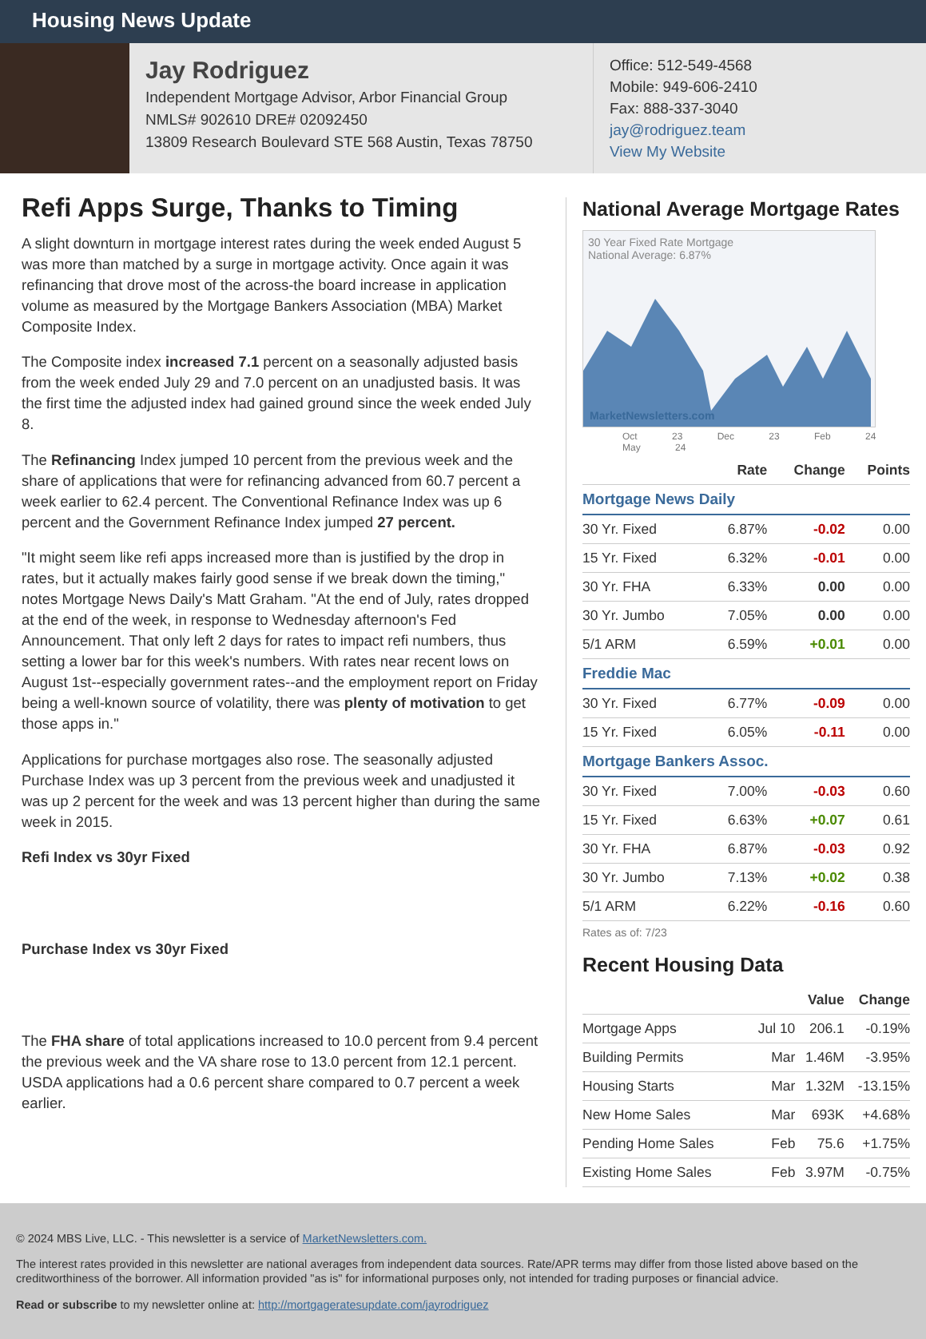Housing News Update
Jay Rodriguez
Independent Mortgage Advisor, Arbor Financial Group
NMLS# 902610 DRE# 02092450
13809 Research Boulevard STE 568 Austin, Texas 78750
Office: 512-549-4568
Mobile: 949-606-2410
Fax: 888-337-3040
jay@rodriguez.team
View My Website
Refi Apps Surge, Thanks to Timing
A slight downturn in mortgage interest rates during the week ended August 5 was more than matched by a surge in mortgage activity. Once again it was refinancing that drove most of the across-the board increase in application volume as measured by the Mortgage Bankers Association (MBA) Market Composite Index.
The Composite index increased 7.1 percent on a seasonally adjusted basis from the week ended July 29 and 7.0 percent on an unadjusted basis. It was the first time the adjusted index had gained ground since the week ended July 8.
The Refinancing Index jumped 10 percent from the previous week and the share of applications that were for refinancing advanced from 60.7 percent a week earlier to 62.4 percent. The Conventional Refinance Index was up 6 percent and the Government Refinance Index jumped 27 percent.
"It might seem like refi apps increased more than is justified by the drop in rates, but it actually makes fairly good sense if we break down the timing," notes Mortgage News Daily's Matt Graham. "At the end of July, rates dropped at the end of the week, in response to Wednesday afternoon's Fed Announcement. That only left 2 days for rates to impact refi numbers, thus setting a lower bar for this week's numbers. With rates near recent lows on August 1st--especially government rates--and the employment report on Friday being a well-known source of volatility, there was plenty of motivation to get those apps in."
Applications for purchase mortgages also rose. The seasonally adjusted Purchase Index was up 3 percent from the previous week and unadjusted it was up 2 percent for the week and was 13 percent higher than during the same week in 2015.
Refi Index vs 30yr Fixed
Purchase Index vs 30yr Fixed
The FHA share of total applications increased to 10.0 percent from 9.4 percent the previous week and the VA share rose to 13.0 percent from 12.1 percent. USDA applications had a 0.6 percent share compared to 0.7 percent a week earlier.
National Average Mortgage Rates
30 Year Fixed Rate Mortgage
National Average: 6.87%
MarketNewsletters.com
Oct 23 Dec 23 Feb 24 May 24
| | Rate | Change | Points |
| --- | --- | --- | --- |
| Mortgage News Daily | | | |
| 30 Yr. Fixed | 6.87% | -0.02 | 0.00 |
| 15 Yr. Fixed | 6.32% | -0.01 | 0.00 |
| 30 Yr. FHA | 6.33% | 0.00 | 0.00 |
| 30 Yr. Jumbo | 7.05% | 0.00 | 0.00 |
| 5/1 ARM | 6.59% | +0.01 | 0.00 |
| Freddie Mac | | | |
| 30 Yr. Fixed | 6.77% | -0.09 | 0.00 |
| 15 Yr. Fixed | 6.05% | -0.11 | 0.00 |
| Mortgage Bankers Assoc. | | | |
| 30 Yr. Fixed | 7.00% | -0.03 | 0.60 |
| 15 Yr. Fixed | 6.63% | +0.07 | 0.61 |
| 30 Yr. FHA | 6.87% | -0.03 | 0.92 |
| 30 Yr. Jumbo | 7.13% | +0.02 | 0.38 |
| 5/1 ARM | 6.22% | -0.16 | 0.60 |
Rates as of: 7/23
Recent Housing Data
| | | Value | Change |
| --- | --- | --- | --- |
| Mortgage Apps | Jul 10 | 206.1 | -0.19% |
| Building Permits | Mar | 1.46M | -3.95% |
| Housing Starts | Mar | 1.32M | -13.15% |
| New Home Sales | Mar | 693K | +4.68% |
| Pending Home Sales | Feb | 75.6 | +1.75% |
| Existing Home Sales | Feb | 3.97M | -0.75% |
© 2024 MBS Live, LLC. - This newsletter is a service of MarketNewsletters.com.
The interest rates provided in this newsletter are national averages from independent data sources. Rate/APR terms may differ from those listed above based on the creditworthiness of the borrower. All information provided "as is" for informational purposes only, not intended for trading purposes or financial advice.
Read or subscribe to my newsletter online at: http://mortgageratesupdate.com/jayrodriguez